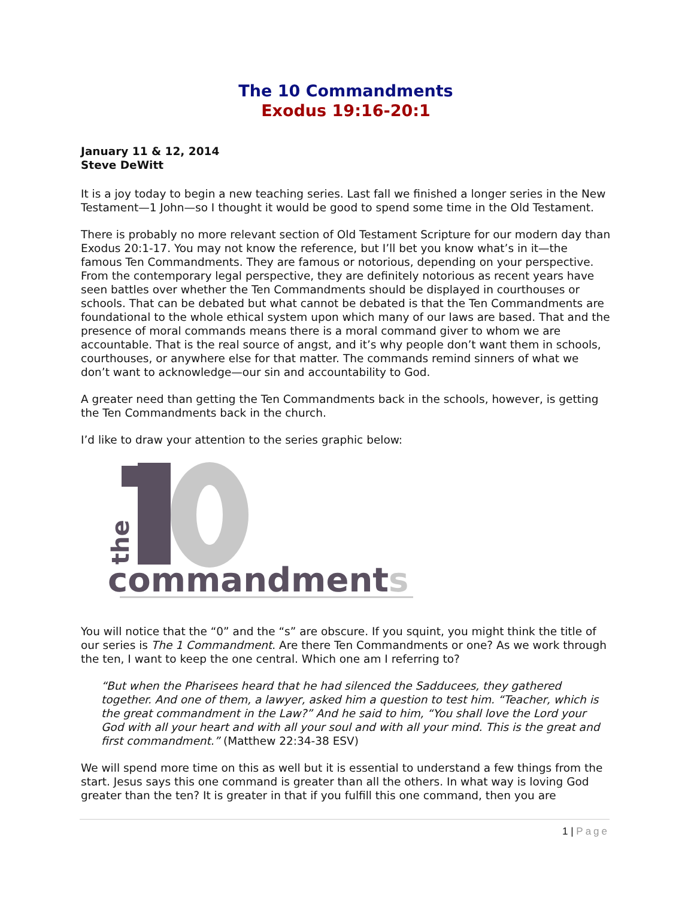The 10 Commandments
Exodus 19:16-20:1
January 11 & 12, 2014
Steve DeWitt
It is a joy today to begin a new teaching series. Last fall we finished a longer series in the New Testament—1 John—so I thought it would be good to spend some time in the Old Testament.
There is probably no more relevant section of Old Testament Scripture for our modern day than Exodus 20:1-17. You may not know the reference, but I’ll bet you know what’s in it—the famous Ten Commandments. They are famous or notorious, depending on your perspective. From the contemporary legal perspective, they are definitely notorious as recent years have seen battles over whether the Ten Commandments should be displayed in courthouses or schools. That can be debated but what cannot be debated is that the Ten Commandments are foundational to the whole ethical system upon which many of our laws are based. That and the presence of moral commands means there is a moral command giver to whom we are accountable. That is the real source of angst, and it’s why people don’t want them in schools, courthouses, or anywhere else for that matter. The commands remind sinners of what we don’t want to acknowledge—our sin and accountability to God.
A greater need than getting the Ten Commandments back in the schools, however, is getting the Ten Commandments back in the church.
I’d like to draw your attention to the series graphic below:
the
commandments
You will notice that the “0” and the “s” are obscure. If you squint, you might think the title of our series is The 1 Commandment. Are there Ten Commandments or one? As we work through the ten, I want to keep the one central. Which one am I referring to?
“But when the Pharisees heard that he had silenced the Sadducees, they gathered together. And one of them, a lawyer, asked him a question to test him. “Teacher, which is the great commandment in the Law?” And he said to him, “You shall love the Lord your God with all your heart and with all your soul and with all your mind. This is the great and first commandment.” (Matthew 22:34-38 ESV)
We will spend more time on this as well but it is essential to understand a few things from the start. Jesus says this one command is greater than all the others. In what way is loving God greater than the ten? It is greater in that if you fulfill this one command, then you are
1 | Page